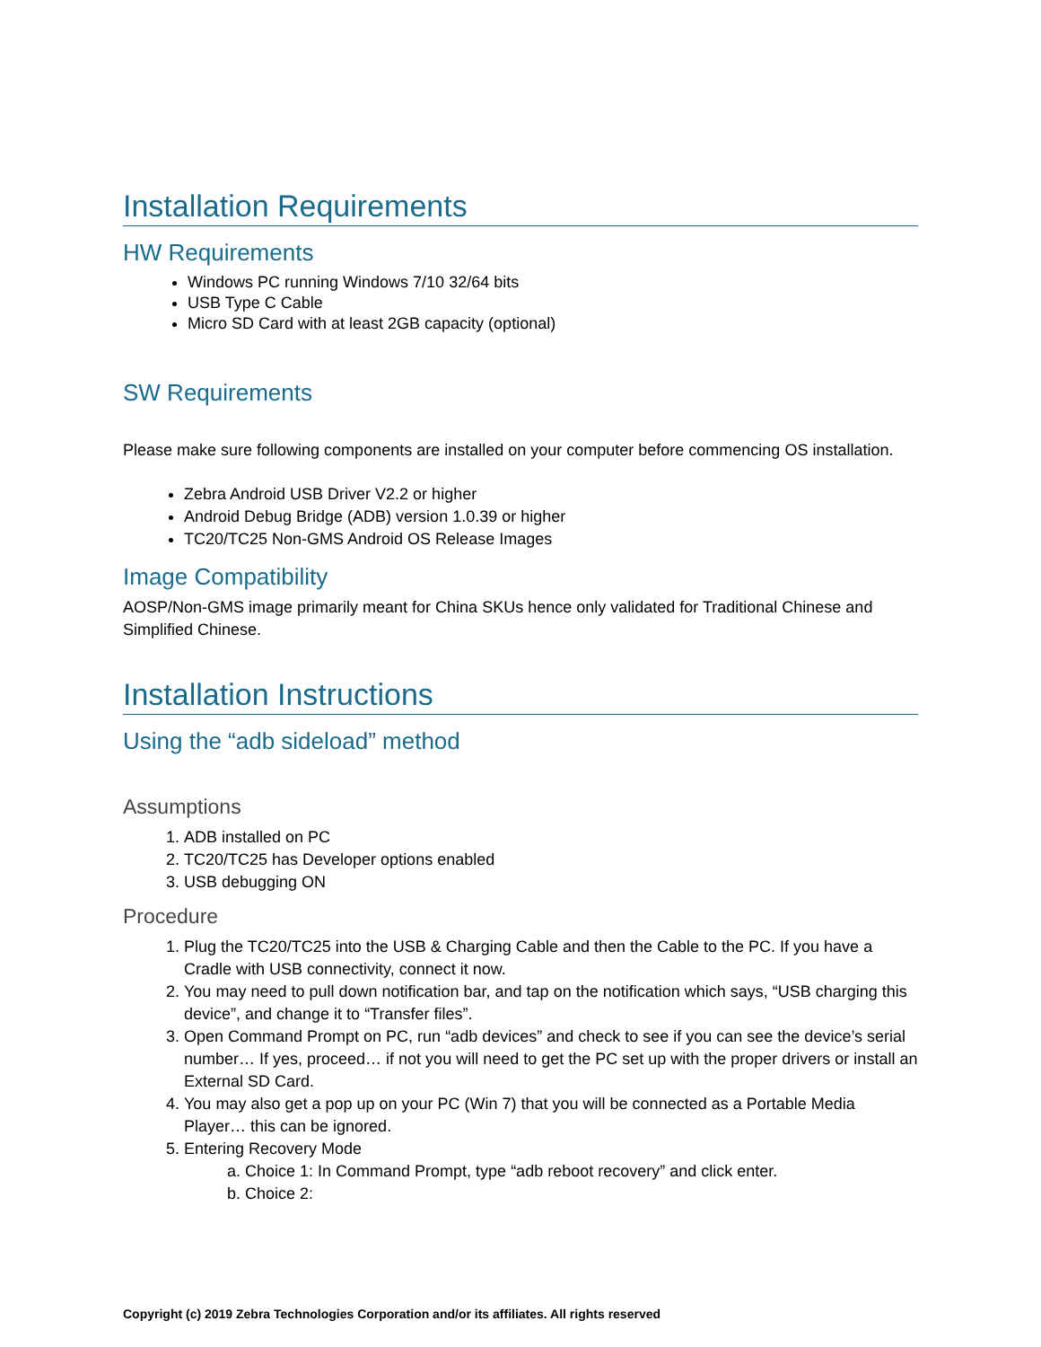Installation Requirements
HW Requirements
Windows PC running Windows 7/10 32/64 bits
USB Type C Cable
Micro SD Card with at least 2GB capacity (optional)
SW Requirements
Please make sure following components are installed on your computer before commencing OS installation.
Zebra Android USB Driver V2.2 or higher
Android Debug Bridge (ADB) version 1.0.39 or higher
TC20/TC25 Non-GMS Android OS Release Images
Image Compatibility
AOSP/Non-GMS image primarily meant for China SKUs hence only validated for Traditional Chinese and Simplified Chinese.
Installation Instructions
Using the “adb sideload” method
Assumptions
1. ADB installed on PC
2. TC20/TC25 has Developer options enabled
3. USB debugging ON
Procedure
1. Plug the TC20/TC25 into the USB & Charging Cable and then the Cable to the PC. If you have a Cradle with USB connectivity, connect it now.
2. You may need to pull down notification bar, and tap on the notification which says, “USB charging this device”, and change it to “Transfer files”.
3. Open Command Prompt on PC, run “adb devices” and check to see if you can see the device’s serial number… If yes, proceed… if not you will need to get the PC set up with the proper drivers or install an External SD Card.
4. You may also get a pop up on your PC (Win 7) that you will be connected as a Portable Media Player… this can be ignored.
5. Entering Recovery Mode
a. Choice 1: In Command Prompt, type “adb reboot recovery” and click enter.
b. Choice 2:
Copyright (c) 2019 Zebra Technologies Corporation and/or its affiliates. All rights reserved